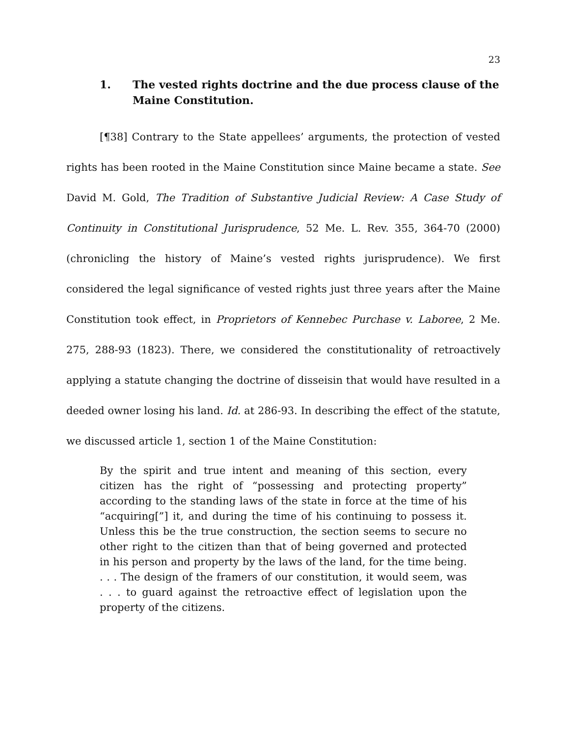23
1. The vested rights doctrine and the due process clause of the Maine Constitution.
[¶38] Contrary to the State appellees’ arguments, the protection of vested rights has been rooted in the Maine Constitution since Maine became a state. See David M. Gold, The Tradition of Substantive Judicial Review: A Case Study of Continuity in Constitutional Jurisprudence, 52 Me. L. Rev. 355, 364-70 (2000) (chronicling the history of Maine’s vested rights jurisprudence). We first considered the legal significance of vested rights just three years after the Maine Constitution took effect, in Proprietors of Kennebec Purchase v. Laboree, 2 Me. 275, 288-93 (1823). There, we considered the constitutionality of retroactively applying a statute changing the doctrine of disseisin that would have resulted in a deeded owner losing his land. Id. at 286-93. In describing the effect of the statute, we discussed article 1, section 1 of the Maine Constitution:
By the spirit and true intent and meaning of this section, every citizen has the right of “possessing and protecting property” according to the standing laws of the state in force at the time of his “acquiring[”] it, and during the time of his continuing to possess it. Unless this be the true construction, the section seems to secure no other right to the citizen than that of being governed and protected in his person and property by the laws of the land, for the time being. . . . The design of the framers of our constitution, it would seem, was . . . to guard against the retroactive effect of legislation upon the property of the citizens.